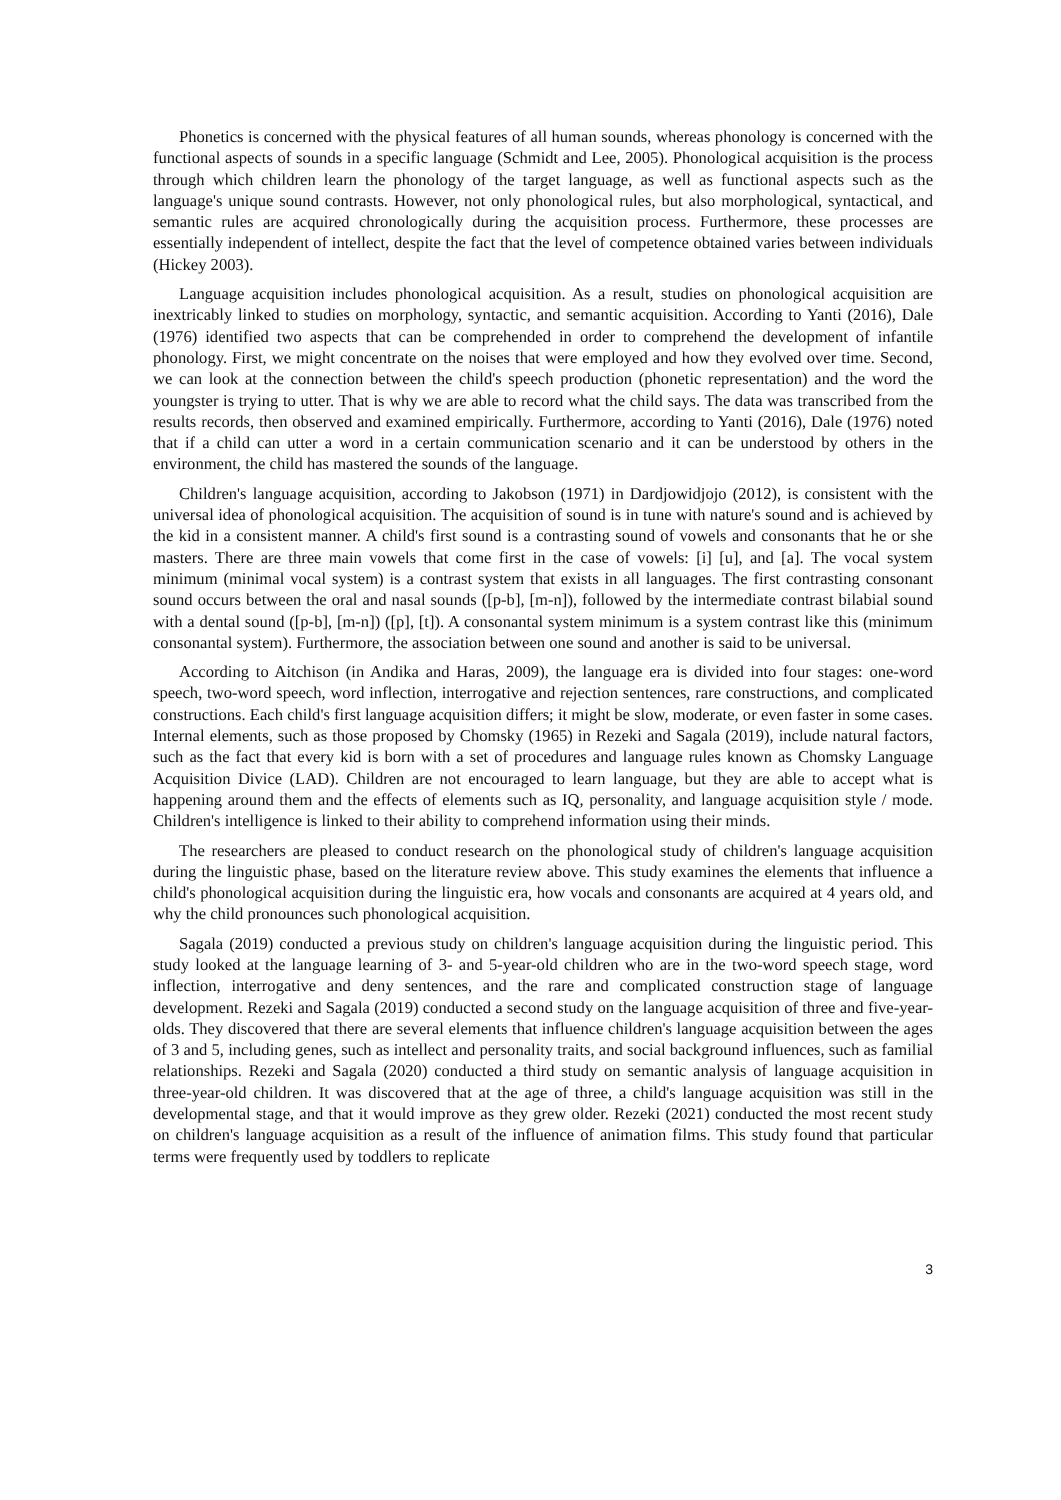Phonetics is concerned with the physical features of all human sounds, whereas phonology is concerned with the functional aspects of sounds in a specific language (Schmidt and Lee, 2005). Phonological acquisition is the process through which children learn the phonology of the target language, as well as functional aspects such as the language's unique sound contrasts. However, not only phonological rules, but also morphological, syntactical, and semantic rules are acquired chronologically during the acquisition process. Furthermore, these processes are essentially independent of intellect, despite the fact that the level of competence obtained varies between individuals (Hickey 2003).
Language acquisition includes phonological acquisition. As a result, studies on phonological acquisition are inextricably linked to studies on morphology, syntactic, and semantic acquisition. According to Yanti (2016), Dale (1976) identified two aspects that can be comprehended in order to comprehend the development of infantile phonology. First, we might concentrate on the noises that were employed and how they evolved over time. Second, we can look at the connection between the child's speech production (phonetic representation) and the word the youngster is trying to utter. That is why we are able to record what the child says. The data was transcribed from the results records, then observed and examined empirically. Furthermore, according to Yanti (2016), Dale (1976) noted that if a child can utter a word in a certain communication scenario and it can be understood by others in the environment, the child has mastered the sounds of the language.
Children's language acquisition, according to Jakobson (1971) in Dardjowidjojo (2012), is consistent with the universal idea of phonological acquisition. The acquisition of sound is in tune with nature's sound and is achieved by the kid in a consistent manner. A child's first sound is a contrasting sound of vowels and consonants that he or she masters. There are three main vowels that come first in the case of vowels: [i] [u], and [a]. The vocal system minimum (minimal vocal system) is a contrast system that exists in all languages. The first contrasting consonant sound occurs between the oral and nasal sounds ([p-b], [m-n]), followed by the intermediate contrast bilabial sound with a dental sound ([p-b], [m-n]) ([p], [t]). A consonantal system minimum is a system contrast like this (minimum consonantal system). Furthermore, the association between one sound and another is said to be universal.
According to Aitchison (in Andika and Haras, 2009), the language era is divided into four stages: one-word speech, two-word speech, word inflection, interrogative and rejection sentences, rare constructions, and complicated constructions. Each child's first language acquisition differs; it might be slow, moderate, or even faster in some cases. Internal elements, such as those proposed by Chomsky (1965) in Rezeki and Sagala (2019), include natural factors, such as the fact that every kid is born with a set of procedures and language rules known as Chomsky Language Acquisition Divice (LAD). Children are not encouraged to learn language, but they are able to accept what is happening around them and the effects of elements such as IQ, personality, and language acquisition style / mode. Children's intelligence is linked to their ability to comprehend information using their minds.
The researchers are pleased to conduct research on the phonological study of children's language acquisition during the linguistic phase, based on the literature review above. This study examines the elements that influence a child's phonological acquisition during the linguistic era, how vocals and consonants are acquired at 4 years old, and why the child pronounces such phonological acquisition.
Sagala (2019) conducted a previous study on children's language acquisition during the linguistic period. This study looked at the language learning of 3- and 5-year-old children who are in the two-word speech stage, word inflection, interrogative and deny sentences, and the rare and complicated construction stage of language development. Rezeki and Sagala (2019) conducted a second study on the language acquisition of three and five-year-olds. They discovered that there are several elements that influence children's language acquisition between the ages of 3 and 5, including genes, such as intellect and personality traits, and social background influences, such as familial relationships. Rezeki and Sagala (2020) conducted a third study on semantic analysis of language acquisition in three-year-old children. It was discovered that at the age of three, a child's language acquisition was still in the developmental stage, and that it would improve as they grew older. Rezeki (2021) conducted the most recent study on children's language acquisition as a result of the influence of animation films. This study found that particular terms were frequently used by toddlers to replicate
3